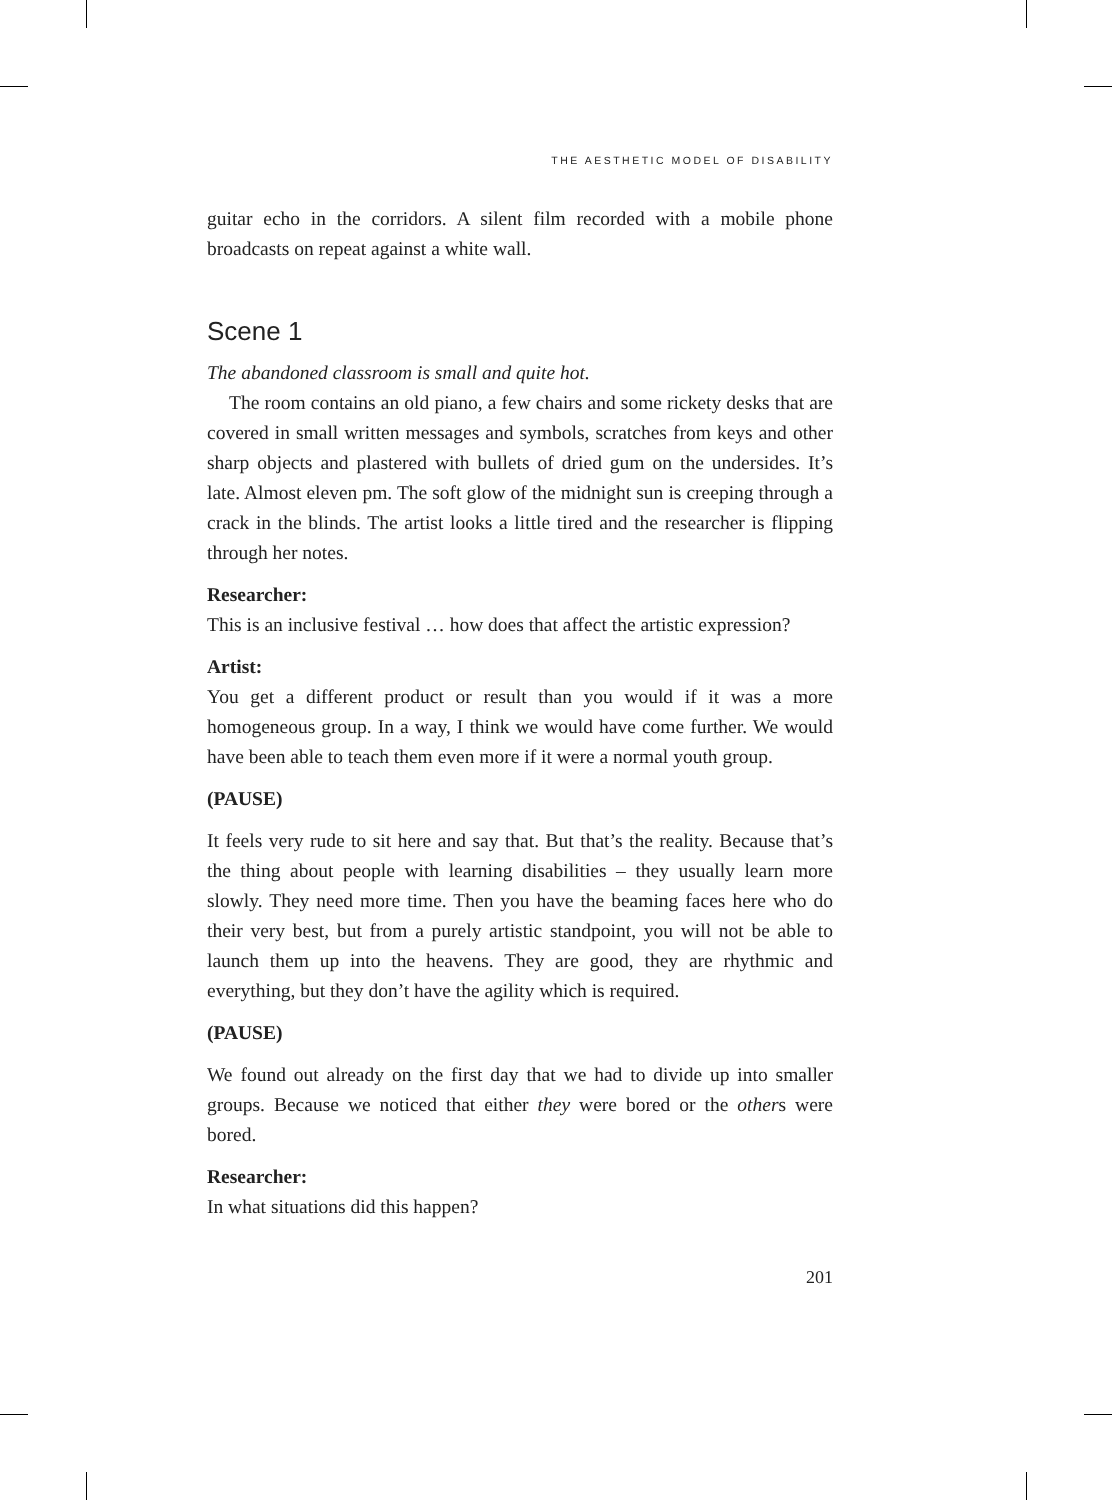THE AESTHETIC MODEL OF DISABILITY
guitar echo in the corridors. A silent film recorded with a mobile phone broadcasts on repeat against a white wall.
Scene 1
The abandoned classroom is small and quite hot.
The room contains an old piano, a few chairs and some rickety desks that are covered in small written messages and symbols, scratches from keys and other sharp objects and plastered with bullets of dried gum on the undersides. It’s late. Almost eleven pm. The soft glow of the midnight sun is creeping through a crack in the blinds. The artist looks a little tired and the researcher is flipping through her notes.
Researcher:
This is an inclusive festival … how does that affect the artistic expression?
Artist:
You get a different product or result than you would if it was a more homogeneous group. In a way, I think we would have come further. We would have been able to teach them even more if it were a normal youth group.
(PAUSE)
It feels very rude to sit here and say that. But that’s the reality. Because that’s the thing about people with learning disabilities – they usually learn more slowly. They need more time. Then you have the beaming faces here who do their very best, but from a purely artistic standpoint, you will not be able to launch them up into the heavens. They are good, they are rhythmic and everything, but they don’t have the agility which is required.
(PAUSE)
We found out already on the first day that we had to divide up into smaller groups. Because we noticed that either they were bored or the others were bored.
Researcher:
In what situations did this happen?
201